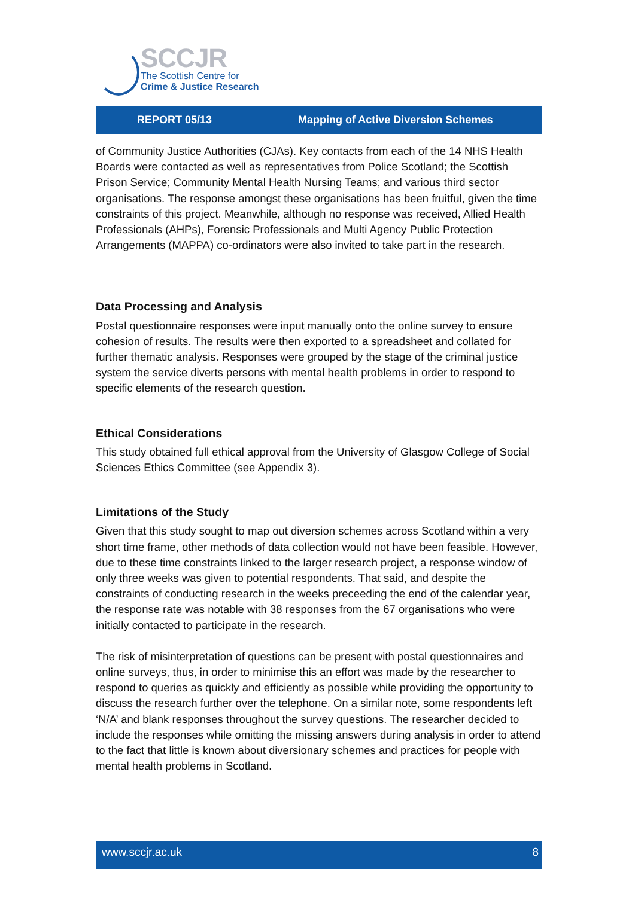SCCJR
The Scottish Centre for
Crime & Justice Research
REPORT 05/13 Mapping of Active Diversion Schemes
of Community Justice Authorities (CJAs). Key contacts from each of the 14 NHS Health Boards were contacted as well as representatives from Police Scotland; the Scottish Prison Service; Community Mental Health Nursing Teams; and various third sector organisations. The response amongst these organisations has been fruitful, given the time constraints of this project. Meanwhile, although no response was received, Allied Health Professionals (AHPs), Forensic Professionals and Multi Agency Public Protection Arrangements (MAPPA) co-ordinators were also invited to take part in the research.
Data Processing and Analysis
Postal questionnaire responses were input manually onto the online survey to ensure cohesion of results. The results were then exported to a spreadsheet and collated for further thematic analysis. Responses were grouped by the stage of the criminal justice system the service diverts persons with mental health problems in order to respond to specific elements of the research question.
Ethical Considerations
This study obtained full ethical approval from the University of Glasgow College of Social Sciences Ethics Committee (see Appendix 3).
Limitations of the Study
Given that this study sought to map out diversion schemes across Scotland within a very short time frame, other methods of data collection would not have been feasible. However, due to these time constraints linked to the larger research project, a response window of only three weeks was given to potential respondents. That said, and despite the constraints of conducting research in the weeks preceeding the end of the calendar year, the response rate was notable with 38 responses from the 67 organisations who were initially contacted to participate in the research.
The risk of misinterpretation of questions can be present with postal questionnaires and online surveys, thus, in order to minimise this an effort was made by the researcher to respond to queries as quickly and efficiently as possible while providing the opportunity to discuss the research further over the telephone. On a similar note, some respondents left ‘N/A’ and blank responses throughout the survey questions. The researcher decided to include the responses while omitting the missing answers during analysis in order to attend to the fact that little is known about diversionary schemes and practices for people with mental health problems in Scotland.
www.sccjr.ac.uk 8